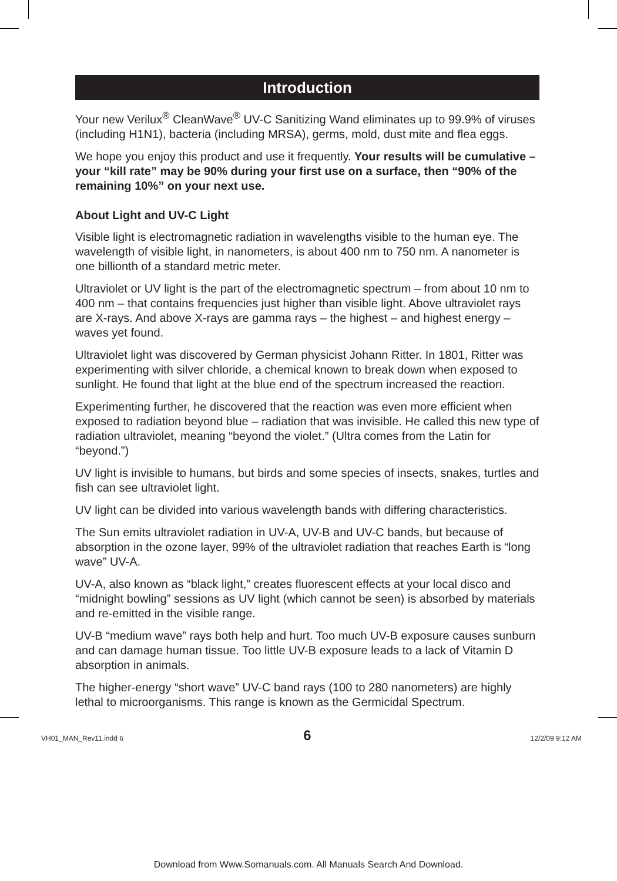Introduction
Your new Verilux<sup>®</sup> CleanWave<sup>®</sup> UV-C Sanitizing Wand eliminates up to 99.9% of viruses (including H1N1), bacteria (including MRSA), germs, mold, dust mite and flea eggs.
We hope you enjoy this product and use it frequently. Your results will be cumulative – your “kill rate” may be 90% during your first use on a surface, then “90% of the remaining 10%” on your next use.
About Light and UV-C Light
Visible light is electromagnetic radiation in wavelengths visible to the human eye. The wavelength of visible light, in nanometers, is about 400 nm to 750 nm. A nanometer is one billionth of a standard metric meter.
Ultraviolet or UV light is the part of the electromagnetic spectrum – from about 10 nm to 400 nm – that contains frequencies just higher than visible light. Above ultraviolet rays are X-rays. And above X-rays are gamma rays – the highest – and highest energy – waves yet found.
Ultraviolet light was discovered by German physicist Johann Ritter. In 1801, Ritter was experimenting with silver chloride, a chemical known to break down when exposed to sunlight. He found that light at the blue end of the spectrum increased the reaction.
Experimenting further, he discovered that the reaction was even more efficient when exposed to radiation beyond blue – radiation that was invisible. He called this new type of radiation ultraviolet, meaning “beyond the violet.” (Ultra comes from the Latin for “beyond.”)
UV light is invisible to humans, but birds and some species of insects, snakes, turtles and fish can see ultraviolet light.
UV light can be divided into various wavelength bands with differing characteristics.
The Sun emits ultraviolet radiation in UV-A, UV-B and UV-C bands, but because of absorption in the ozone layer, 99% of the ultraviolet radiation that reaches Earth is “long wave” UV-A.
UV-A, also known as “black light,” creates fluorescent effects at your local disco and “midnight bowling” sessions as UV light (which cannot be seen) is absorbed by materials and re-emitted in the visible range.
UV-B “medium wave” rays both help and hurt. Too much UV-B exposure causes sunburn and can damage human tissue. Too little UV-B exposure leads to a lack of Vitamin D absorption in animals.
The higher-energy “short wave” UV-C band rays (100 to 280 nanometers) are highly lethal to microorganisms. This range is known as the Germicidal Spectrum.
6
VH01_MAN_Rev11.indd 6 12/2/09 9:12 AM
Download from Www.Somanuals.com. All Manuals Search And Download.